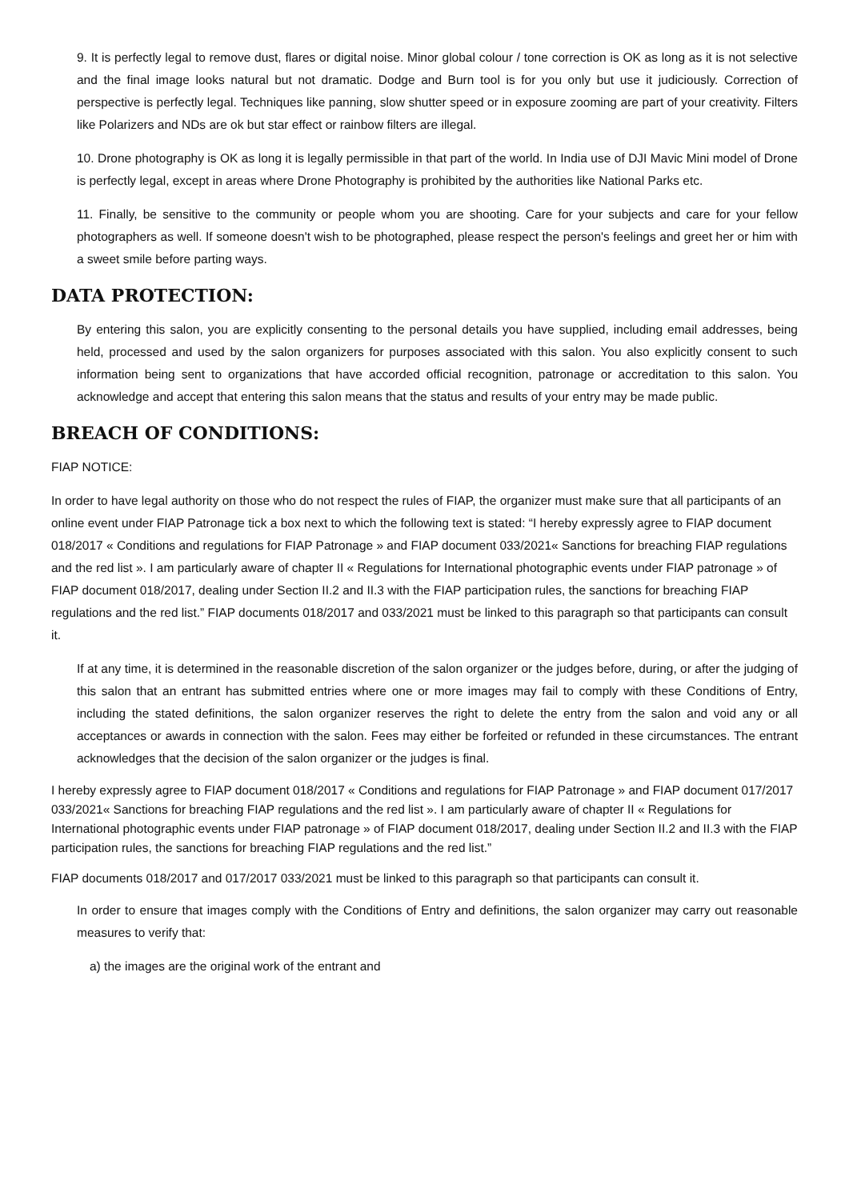9. It is perfectly legal to remove dust, flares or digital noise. Minor global colour / tone correction is OK as long as it is not selective and the final image looks natural but not dramatic. Dodge and Burn tool is for you only but use it judiciously. Correction of perspective is perfectly legal. Techniques like panning, slow shutter speed or in exposure zooming are part of your creativity. Filters like Polarizers and NDs are ok but star effect or rainbow filters are illegal.
10. Drone photography is OK as long it is legally permissible in that part of the world. In India use of DJI Mavic Mini model of Drone is perfectly legal, except in areas where Drone Photography is prohibited by the authorities like National Parks etc.
11. Finally, be sensitive to the community or people whom you are shooting. Care for your subjects and care for your fellow photographers as well. If someone doesn't wish to be photographed, please respect the person's feelings and greet her or him with a sweet smile before parting ways.
DATA PROTECTION:
By entering this salon, you are explicitly consenting to the personal details you have supplied, including email addresses, being held, processed and used by the salon organizers for purposes associated with this salon. You also explicitly consent to such information being sent to organizations that have accorded official recognition, patronage or accreditation to this salon. You acknowledge and accept that entering this salon means that the status and results of your entry may be made public.
BREACH OF CONDITIONS:
FIAP NOTICE:
In order to have legal authority on those who do not respect the rules of FIAP, the organizer must make sure that all participants of an online event under FIAP Patronage tick a box next to which the following text is stated: “I hereby expressly agree to FIAP document 018/2017 « Conditions and regulations for FIAP Patronage » and FIAP document 033/2021« Sanctions for breaching FIAP regulations and the red list ». I am particularly aware of chapter II « Regulations for International photographic events under FIAP patronage » of FIAP document 018/2017, dealing under Section II.2 and II.3 with the FIAP participation rules, the sanctions for breaching FIAP regulations and the red list.” FIAP documents 018/2017 and 033/2021 must be linked to this paragraph so that participants can consult it.
If at any time, it is determined in the reasonable discretion of the salon organizer or the judges before, during, or after the judging of this salon that an entrant has submitted entries where one or more images may fail to comply with these Conditions of Entry, including the stated definitions, the salon organizer reserves the right to delete the entry from the salon and void any or all acceptances or awards in connection with the salon. Fees may either be forfeited or refunded in these circumstances. The entrant acknowledges that the decision of the salon organizer or the judges is final.
I hereby expressly agree to FIAP document 018/2017 « Conditions and regulations for FIAP Patronage » and FIAP document 017/2017 033/2021« Sanctions for breaching FIAP regulations and the red list ». I am particularly aware of chapter II « Regulations for International photographic events under FIAP patronage » of FIAP document 018/2017, dealing under Section II.2 and II.3 with the FIAP participation rules, the sanctions for breaching FIAP regulations and the red list.”
FIAP documents 018/2017 and 017/2017 033/2021 must be linked to this paragraph so that participants can consult it.
In order to ensure that images comply with the Conditions of Entry and definitions, the salon organizer may carry out reasonable measures to verify that:
a) the images are the original work of the entrant and